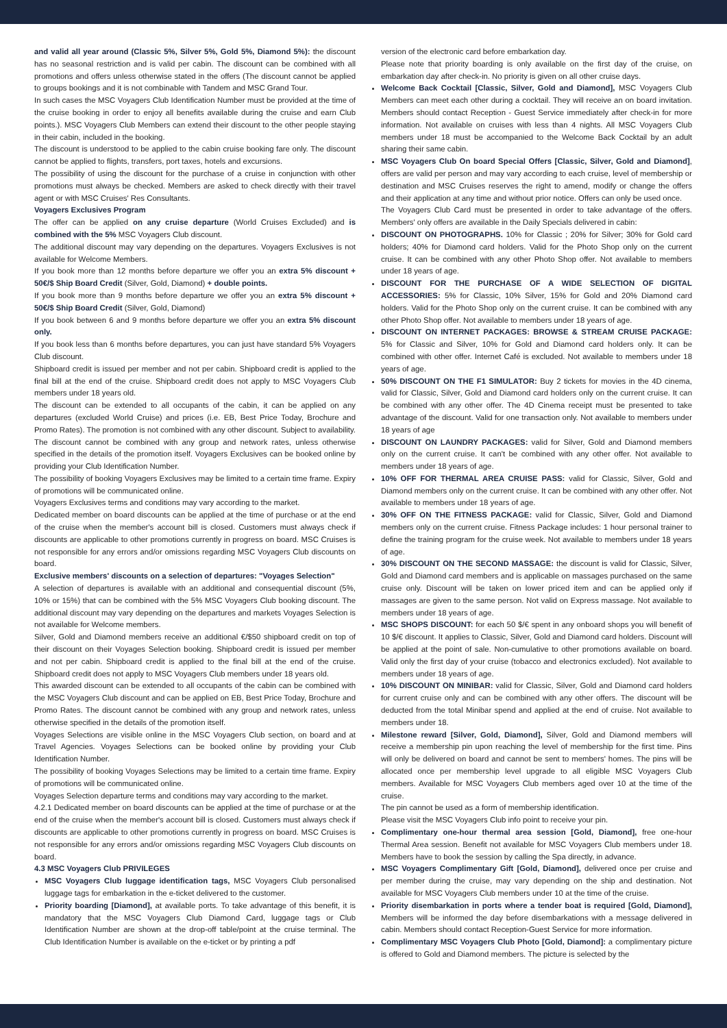and valid all year around (Classic 5%, Silver 5%, Gold 5%, Diamond 5%): the discount has no seasonal restriction and is valid per cabin. The discount can be combined with all promotions and offers unless otherwise stated in the offers (The discount cannot be applied to groups bookings and it is not combinable with Tandem and MSC Grand Tour.
In such cases the MSC Voyagers Club Identification Number must be provided at the time of the cruise booking in order to enjoy all benefits available during the cruise and earn Club points.). MSC Voyagers Club Members can extend their discount to the other people staying in their cabin, included in the booking.
The discount is understood to be applied to the cabin cruise booking fare only. The discount cannot be applied to flights, transfers, port taxes, hotels and excursions.
The possibility of using the discount for the purchase of a cruise in conjunction with other promotions must always be checked. Members are asked to check directly with their travel agent or with MSC Cruises' Res Consultants.
Voyagers Exclusives Program
The offer can be applied on any cruise departure (World Cruises Excluded) and is combined with the 5% MSC Voyagers Club discount.
The additional discount may vary depending on the departures. Voyagers Exclusives is not available for Welcome Members.
If you book more than 12 months before departure we offer you an extra 5% discount + 50€/$ Ship Board Credit (Silver, Gold, Diamond) + double points.
If you book more than 9 months before departure we offer you an extra 5% discount + 50€/$ Ship Board Credit (Silver, Gold, Diamond)
If you book between 6 and 9 months before departure we offer you an extra 5% discount only.
If you book less than 6 months before departures, you can just have standard 5% Voyagers Club discount.
Shipboard credit is issued per member and not per cabin. Shipboard credit is applied to the final bill at the end of the cruise. Shipboard credit does not apply to MSC Voyagers Club members under 18 years old.
The discount can be extended to all occupants of the cabin, it can be applied on any departures (excluded World Cruise) and prices (i.e. EB, Best Price Today, Brochure and Promo Rates). The promotion is not combined with any other discount. Subject to availability. The discount cannot be combined with any group and network rates, unless otherwise specified in the details of the promotion itself. Voyagers Exclusives can be booked online by providing your Club Identification Number.
The possibility of booking Voyagers Exclusives may be limited to a certain time frame. Expiry of promotions will be communicated online.
Voyagers Exclusives terms and conditions may vary according to the market.
Dedicated member on board discounts can be applied at the time of purchase or at the end of the cruise when the member's account bill is closed. Customers must always check if discounts are applicable to other promotions currently in progress on board. MSC Cruises is not responsible for any errors and/or omissions regarding MSC Voyagers Club discounts on board.
Exclusive members' discounts on a selection of departures: "Voyages Selection"
A selection of departures is available with an additional and consequential discount (5%, 10% or 15%) that can be combined with the 5% MSC Voyagers Club booking discount. The additional discount may vary depending on the departures and markets Voyages Selection is not available for Welcome members.
Silver, Gold and Diamond members receive an additional €/$50 shipboard credit on top of their discount on their Voyages Selection booking. Shipboard credit is issued per member and not per cabin. Shipboard credit is applied to the final bill at the end of the cruise. Shipboard credit does not apply to MSC Voyagers Club members under 18 years old.
This awarded discount can be extended to all occupants of the cabin can be combined with the MSC Voyagers Club discount and can be applied on EB, Best Price Today, Brochure and Promo Rates. The discount cannot be combined with any group and network rates, unless otherwise specified in the details of the promotion itself.
Voyages Selections are visible online in the MSC Voyagers Club section, on board and at Travel Agencies. Voyages Selections can be booked online by providing your Club Identification Number.
The possibility of booking Voyages Selections may be limited to a certain time frame. Expiry of promotions will be communicated online.
Voyages Selection departure terms and conditions may vary according to the market.
4.2.1 Dedicated member on board discounts can be applied at the time of purchase or at the end of the cruise when the member's account bill is closed. Customers must always check if discounts are applicable to other promotions currently in progress on board. MSC Cruises is not responsible for any errors and/or omissions regarding MSC Voyagers Club discounts on board.
4.3 MSC Voyagers Club PRIVILEGES
MSC Voyagers Club luggage identification tags, MSC Voyagers Club personalised luggage tags for embarkation in the e-ticket delivered to the customer.
Priority boarding [Diamond], at available ports. To take advantage of this benefit, it is mandatory that the MSC Voyagers Club Diamond Card, luggage tags or Club Identification Number are shown at the drop-off table/point at the cruise terminal. The Club Identification Number is available on the e-ticket or by printing a pdf
version of the electronic card before embarkation day.
Please note that priority boarding is only available on the first day of the cruise, on embarkation day after check-in. No priority is given on all other cruise days.
Welcome Back Cocktail [Classic, Silver, Gold and Diamond], MSC Voyagers Club Members can meet each other during a cocktail. They will receive an on board invitation. Members should contact Reception - Guest Service immediately after check-in for more information. Not available on cruises with less than 4 nights. All MSC Voyagers Club members under 18 must be accompanied to the Welcome Back Cocktail by an adult sharing their same cabin.
MSC Voyagers Club On board Special Offers [Classic, Silver, Gold and Diamond], offers are valid per person and may vary according to each cruise, level of membership or destination and MSC Cruises reserves the right to amend, modify or change the offers and their application at any time and without prior notice. Offers can only be used once.
The Voyagers Club Card must be presented in order to take advantage of the offers. Members' only offers are available in the Daily Specials delivered in cabin:
DISCOUNT ON PHOTOGRAPHS. 10% for Classic ; 20% for Silver; 30% for Gold card holders; 40% for Diamond card holders. Valid for the Photo Shop only on the current cruise. It can be combined with any other Photo Shop offer. Not available to members under 18 years of age.
DISCOUNT FOR THE PURCHASE OF A WIDE SELECTION OF DIGITAL ACCESSORIES: 5% for Classic, 10% Silver, 15% for Gold and 20% Diamond card holders. Valid for the Photo Shop only on the current cruise. It can be combined with any other Photo Shop offer. Not available to members under 18 years of age.
DISCOUNT ON INTERNET PACKAGES: BROWSE & STREAM CRUISE PACKAGE: 5% for Classic and Silver, 10% for Gold and Diamond card holders only. It can be combined with other offer. Internet Café is excluded. Not available to members under 18 years of age.
50% DISCOUNT ON THE F1 SIMULATOR: Buy 2 tickets for movies in the 4D cinema, valid for Classic, Silver, Gold and Diamond card holders only on the current cruise. It can be combined with any other offer. The 4D Cinema receipt must be presented to take advantage of the discount. Valid for one transaction only. Not available to members under 18 years of age
DISCOUNT ON LAUNDRY PACKAGES: valid for Silver, Gold and Diamond members only on the current cruise. It can't be combined with any other offer. Not available to members under 18 years of age.
10% OFF FOR THERMAL AREA CRUISE PASS: valid for Classic, Silver, Gold and Diamond members only on the current cruise. It can be combined with any other offer. Not available to members under 18 years of age.
30% OFF ON THE FITNESS PACKAGE: valid for Classic, Silver, Gold and Diamond members only on the current cruise. Fitness Package includes: 1 hour personal trainer to define the training program for the cruise week. Not available to members under 18 years of age.
30% DISCOUNT ON THE SECOND MASSAGE: the discount is valid for Classic, Silver, Gold and Diamond card members and is applicable on massages purchased on the same cruise only. Discount will be taken on lower priced item and can be applied only if massages are given to the same person. Not valid on Express massage. Not available to members under 18 years of age.
MSC SHOPS DISCOUNT: for each 50 $/€ spent in any onboard shops you will benefit of 10 $/€ discount. It applies to Classic, Silver, Gold and Diamond card holders. Discount will be applied at the point of sale. Non-cumulative to other promotions available on board. Valid only the first day of your cruise (tobacco and electronics excluded). Not available to members under 18 years of age.
10% DISCOUNT ON MINIBAR: valid for Classic, Silver, Gold and Diamond card holders for current cruise only and can be combined with any other offers. The discount will be deducted from the total Minibar spend and applied at the end of cruise. Not available to members under 18.
Milestone reward [Silver, Gold, Diamond], Silver, Gold and Diamond members will receive a membership pin upon reaching the level of membership for the first time. Pins will only be delivered on board and cannot be sent to members' homes. The pins will be allocated once per membership level upgrade to all eligible MSC Voyagers Club members. Available for MSC Voyagers Club members aged over 10 at the time of the cruise.
The pin cannot be used as a form of membership identification.
Please visit the MSC Voyagers Club info point to receive your pin.
Complimentary one-hour thermal area session [Gold, Diamond], free one-hour Thermal Area session. Benefit not available for MSC Voyagers Club members under 18. Members have to book the session by calling the Spa directly, in advance.
MSC Voyagers Complimentary Gift [Gold, Diamond], delivered once per cruise and per member during the cruise, may vary depending on the ship and destination. Not available for MSC Voyagers Club members under 10 at the time of the cruise.
Priority disembarkation in ports where a tender boat is required [Gold, Diamond], Members will be informed the day before disembarkations with a message delivered in cabin. Members should contact Reception-Guest Service for more information.
Complimentary MSC Voyagers Club Photo [Gold, Diamond]: a complimentary picture is offered to Gold and Diamond members. The picture is selected by the